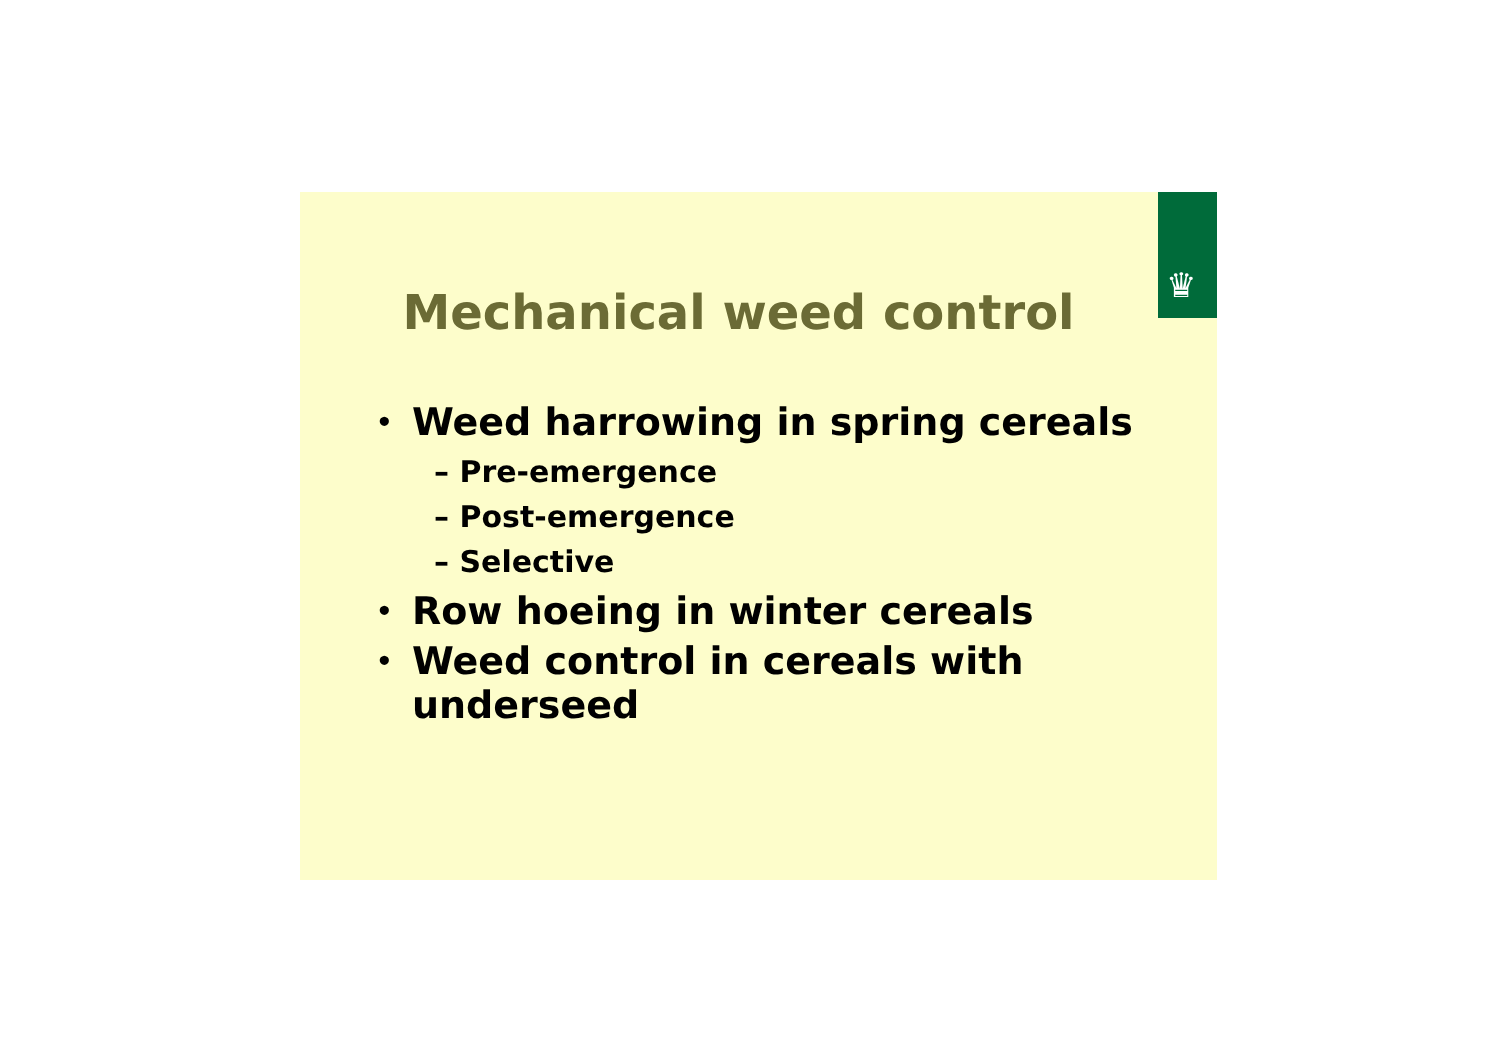Mechanical weed control
•
Weed harrowing in spring cereals
– Pre-emergence
– Post-emergence
– Selective
•
Row hoeing in winter cereals
•
Weed control in cereals with
underseed
♛